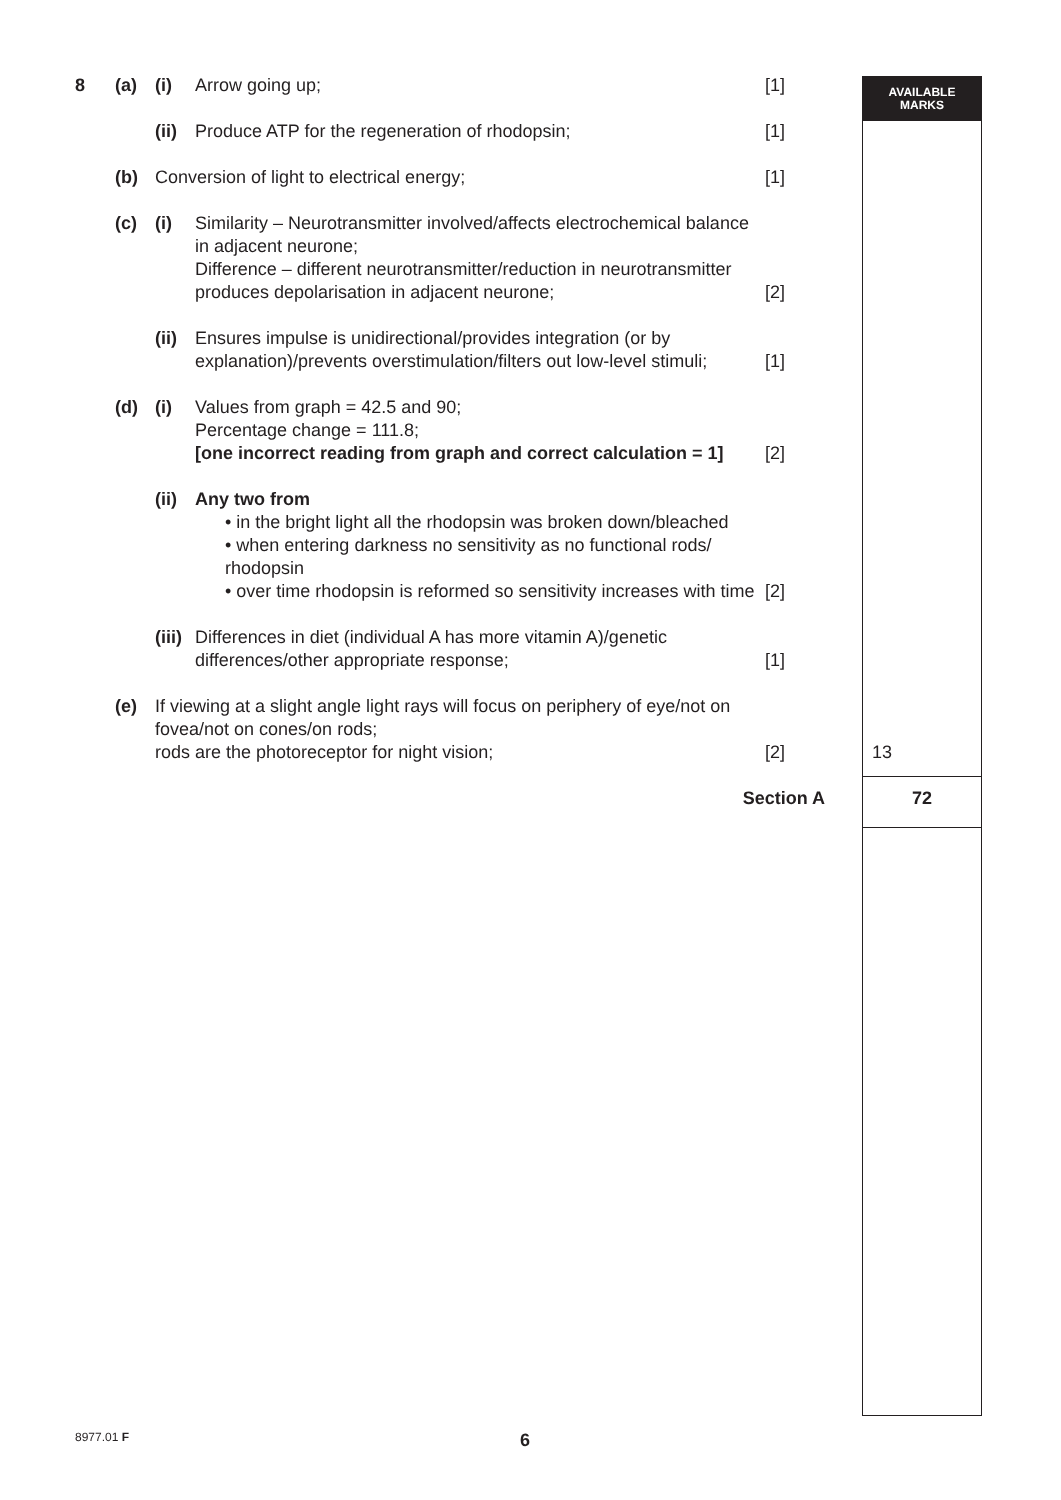AVAILABLE
MARKS
8 (a) (i) Arrow going up; [1]
(ii)
Produce ATP for the regeneration of rhodopsin; [1]
(b) Conversion of light to electrical energy; [1]
(c) (i) Similarity – Neurotransmitter involved/affects electrochemical balance in adjacent neurone;
Difference – different neurotransmitter/reduction in neurotransmitter produces depolarisation in adjacent neurone;
[2]
(ii)
Ensures impulse is unidirectional/provides integration (or by explanation)/prevents overstimulation/filters out low-level stimuli;
[1]
(d) (i) Values from graph = 42.5 and 90;
Percentage change = 111.8;
[one incorrect reading from graph and correct calculation = 1]
[2]
(ii)
Any two from
• in the bright light all the rhodopsin was broken down/bleached
• when entering darkness no sensitivity as no functional rods/ rhodopsin
• over time rhodopsin is reformed so sensitivity increases with time
[2]
(iii)
Differences in diet (individual A has more vitamin A)/genetic differences/other appropriate response;
[1]
(e) If viewing at a slight angle light rays will focus on periphery of eye/not on fovea/not on cones/on rods;
rods are the photoreceptor for night vision;
[2]
13
Section A 72
8977.01 F 6